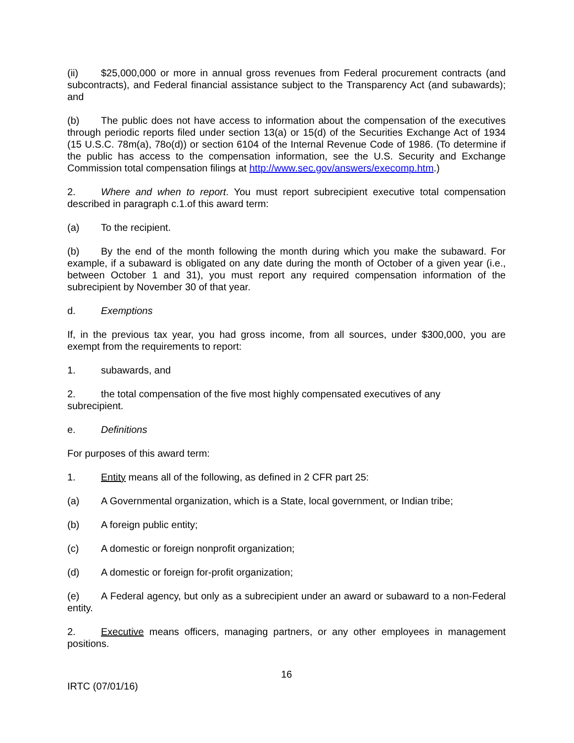(ii) $25,000,000 or more in annual gross revenues from Federal procurement contracts (and subcontracts), and Federal financial assistance subject to the Transparency Act (and subawards); and
(b) The public does not have access to information about the compensation of the executives through periodic reports filed under section 13(a) or 15(d) of the Securities Exchange Act of 1934 (15 U.S.C. 78m(a), 78o(d)) or section 6104 of the Internal Revenue Code of 1986. (To determine if the public has access to the compensation information, see the U.S. Security and Exchange Commission total compensation filings at http://www.sec.gov/answers/execomp.htm.)
2. Where and when to report. You must report subrecipient executive total compensation described in paragraph c.1.of this award term:
(a) To the recipient.
(b) By the end of the month following the month during which you make the subaward. For example, if a subaward is obligated on any date during the month of October of a given year (i.e., between October 1 and 31), you must report any required compensation information of the subrecipient by November 30 of that year.
d. Exemptions
If, in the previous tax year, you had gross income, from all sources, under $300,000, you are exempt from the requirements to report:
1. subawards, and
2. the total compensation of the five most highly compensated executives of any
subrecipient.
e. Definitions
For purposes of this award term:
1. Entity means all of the following, as defined in 2 CFR part 25:
(a) A Governmental organization, which is a State, local government, or Indian tribe;
(b) A foreign public entity;
(c) A domestic or foreign nonprofit organization;
(d) A domestic or foreign for-profit organization;
(e) A Federal agency, but only as a subrecipient under an award or subaward to a non-Federal entity.
2. Executive means officers, managing partners, or any other employees in management positions.
16
IRTC (07/01/16)